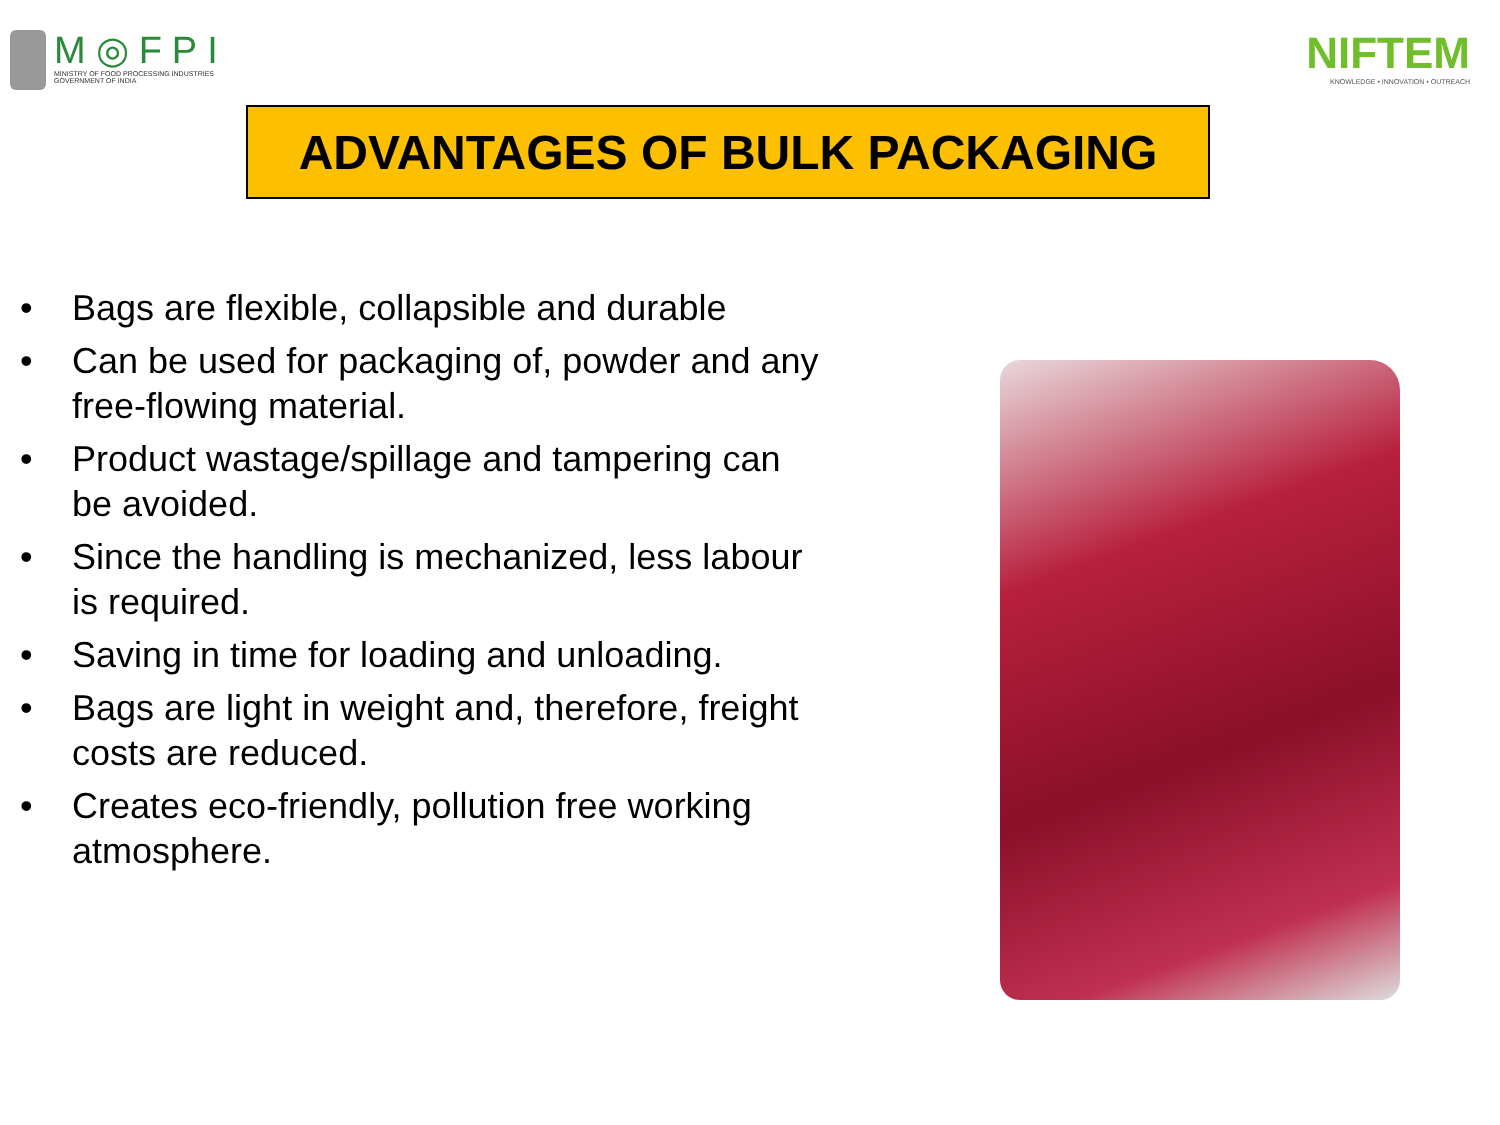M◎FPI
MINISTRY OF FOOD PROCESSING INDUSTRIES
GOVERNMENT OF INDIA
NIFTEM
KNOWLEDGE • INNOVATION • OUTREACH
ADVANTAGES OF BULK PACKAGING
• Bags are flexible, collapsible and durable
• Can be used for packaging of, powder and any free-flowing material.
• Product wastage/spillage and tampering can be avoided.
• Since the handling is mechanized, less labour is required.
• Saving in time for loading and unloading.
• Bags are light in weight and, therefore, freight costs are reduced.
• Creates eco-friendly, pollution free working atmosphere.